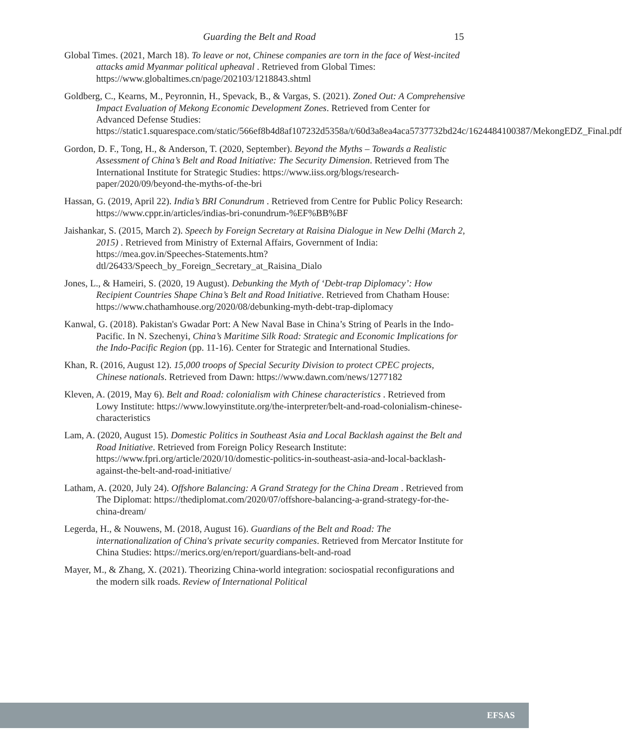Guarding the Belt and Road 15
Global Times. (2021, March 18). To leave or not, Chinese companies are torn in the face of West-incited attacks amid Myanmar political upheaval . Retrieved from Global Times: https://www.globaltimes.cn/page/202103/1218843.shtml
Goldberg, C., Kearns, M., Peyronnin, H., Spevack, B., & Vargas, S. (2021). Zoned Out: A Comprehensive Impact Evaluation of Mekong Economic Development Zones. Retrieved from Center for Advanced Defense Studies: https://static1.squarespace.com/static/566ef8b4d8af107232d5358a/t/60d3a8ea4aca5737732bd24c/1624484100387/MekongEDZ_Final.pdf
Gordon, D. F., Tong, H., & Anderson, T. (2020, September). Beyond the Myths – Towards a Realistic Assessment of China’s Belt and Road Initiative: The Security Dimension. Retrieved from The International Institute for Strategic Studies: https://www.iiss.org/blogs/research-paper/2020/09/beyond-the-myths-of-the-bri
Hassan, G. (2019, April 22). India’s BRI Conundrum . Retrieved from Centre for Public Policy Research: https://www.cppr.in/articles/indias-bri-conundrum-%EF%BB%BF
Jaishankar, S. (2015, March 2). Speech by Foreign Secretary at Raisina Dialogue in New Delhi (March 2, 2015) . Retrieved from Ministry of External Affairs, Government of India: https://mea.gov.in/Speeches-Statements.htm?dtl/26433/Speech_by_Foreign_Secretary_at_Raisina_Dialo
Jones, L., & Hameiri, S. (2020, 19 August). Debunking the Myth of ‘Debt-trap Diplomacy’: How Recipient Countries Shape China’s Belt and Road Initiative. Retrieved from Chatham House: https://www.chathamhouse.org/2020/08/debunking-myth-debt-trap-diplomacy
Kanwal, G. (2018). Pakistan's Gwadar Port: A New Naval Base in China’s String of Pearls in the Indo-Pacific. In N. Szechenyi, China’s Maritime Silk Road: Strategic and Economic Implications for the Indo-Pacific Region (pp. 11-16). Center for Strategic and International Studies.
Khan, R. (2016, August 12). 15,000 troops of Special Security Division to protect CPEC projects, Chinese nationals. Retrieved from Dawn: https://www.dawn.com/news/1277182
Kleven, A. (2019, May 6). Belt and Road: colonialism with Chinese characteristics . Retrieved from Lowy Institute: https://www.lowyinstitute.org/the-interpreter/belt-and-road-colonialism-chinese-characteristics
Lam, A. (2020, August 15). Domestic Politics in Southeast Asia and Local Backlash against the Belt and Road Initiative. Retrieved from Foreign Policy Research Institute: https://www.fpri.org/article/2020/10/domestic-politics-in-southeast-asia-and-local-backlash-against-the-belt-and-road-initiative/
Latham, A. (2020, July 24). Offshore Balancing: A Grand Strategy for the China Dream . Retrieved from The Diplomat: https://thediplomat.com/2020/07/offshore-balancing-a-grand-strategy-for-the-china-dream/
Legerda, H., & Nouwens, M. (2018, August 16). Guardians of the Belt and Road: The internationalization of China's private security companies. Retrieved from Mercator Institute for China Studies: https://merics.org/en/report/guardians-belt-and-road
Mayer, M., & Zhang, X. (2021). Theorizing China-world integration: sociospatial reconfigurations and the modern silk roads. Review of International Political
EFSAS